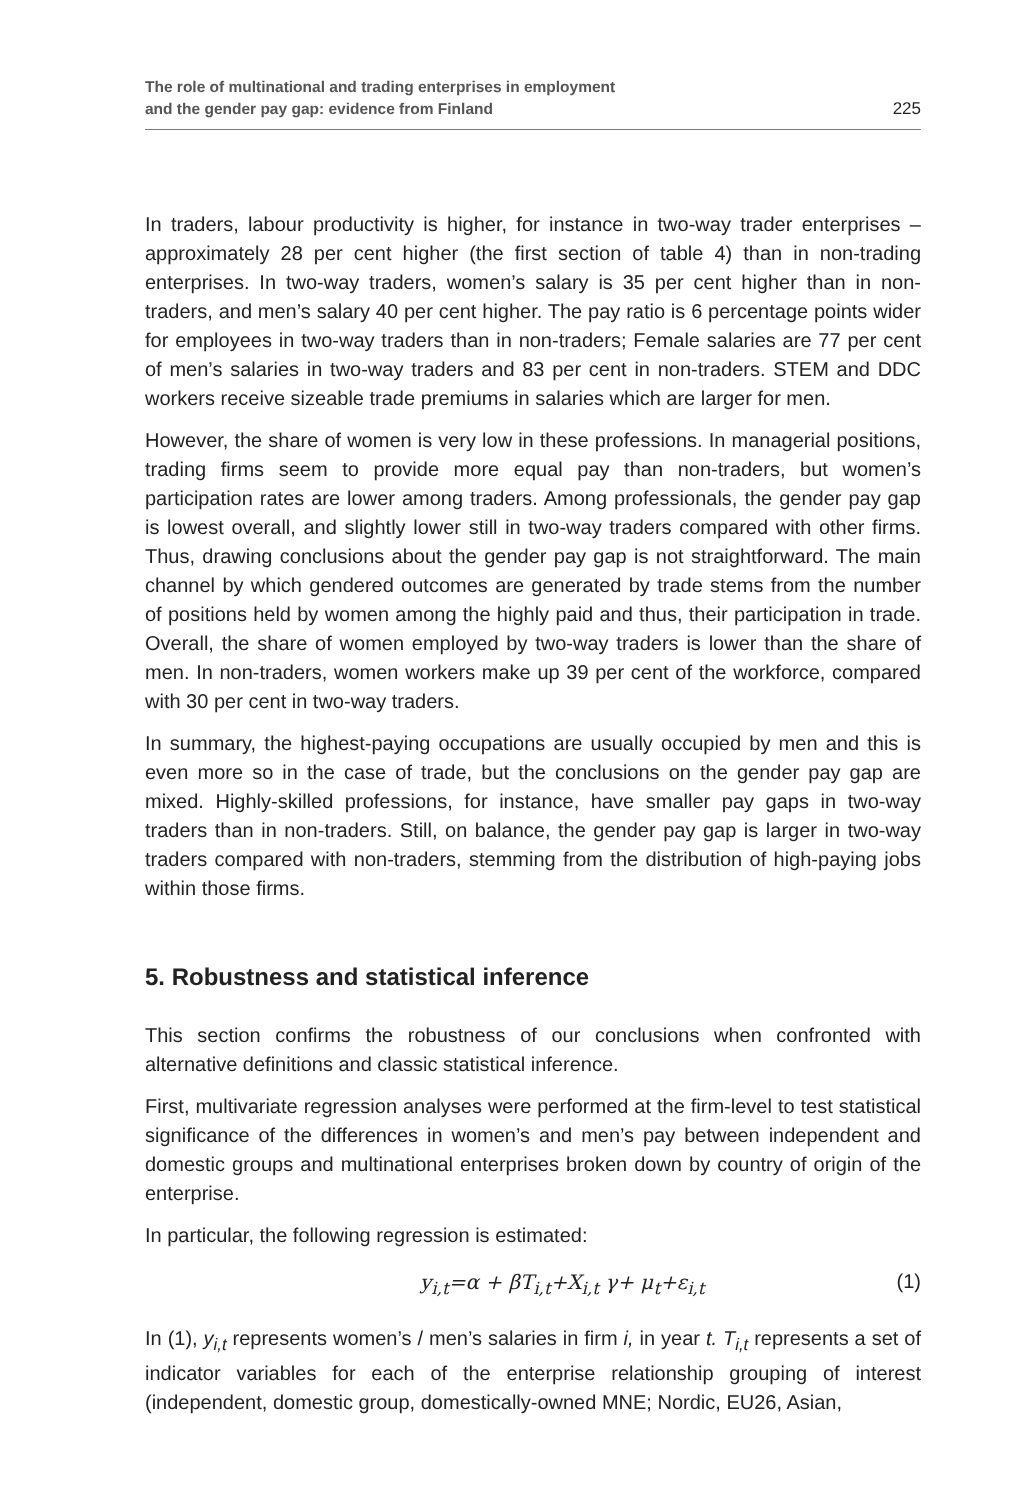The role of multinational and trading enterprises in employment
and the gender pay gap: evidence from Finland
225
In traders, labour productivity is higher, for instance in two-way trader enterprises – approximately 28 per cent higher (the first section of table 4) than in non-trading enterprises. In two-way traders, women’s salary is 35 per cent higher than in non-traders, and men’s salary 40 per cent higher. The pay ratio is 6 percentage points wider for employees in two-way traders than in non-traders; Female salaries are 77 per cent of men’s salaries in two-way traders and 83 per cent in non-traders. STEM and DDC workers receive sizeable trade premiums in salaries which are larger for men.
However, the share of women is very low in these professions. In managerial positions, trading firms seem to provide more equal pay than non-traders, but women’s participation rates are lower among traders. Among professionals, the gender pay gap is lowest overall, and slightly lower still in two-way traders compared with other firms. Thus, drawing conclusions about the gender pay gap is not straightforward. The main channel by which gendered outcomes are generated by trade stems from the number of positions held by women among the highly paid and thus, their participation in trade. Overall, the share of women employed by two-way traders is lower than the share of men. In non-traders, women workers make up 39 per cent of the workforce, compared with 30 per cent in two-way traders.
In summary, the highest-paying occupations are usually occupied by men and this is even more so in the case of trade, but the conclusions on the gender pay gap are mixed. Highly-skilled professions, for instance, have smaller pay gaps in two-way traders than in non-traders. Still, on balance, the gender pay gap is larger in two-way traders compared with non-traders, stemming from the distribution of high-paying jobs within those firms.
5. Robustness and statistical inference
This section confirms the robustness of our conclusions when confronted with alternative definitions and classic statistical inference.
First, multivariate regression analyses were performed at the firm-level to test statistical significance of the differences in women’s and men’s pay between independent and domestic groups and multinational enterprises broken down by country of origin of the enterprise.
In particular, the following regression is estimated:
y<sub>i,t</sub>=α + βT<sub>i,t</sub>+X<sub>i,t</sub> γ+ μ<sub>t</sub>+ε<sub>i,t</sub> (1)
In (1), y<sub>i,t</sub> represents women’s / men’s salaries in firm i, in year t. T<sub>i,t</sub> represents a set of indicator variables for each of the enterprise relationship grouping of interest (independent, domestic group, domestically-owned MNE; Nordic, EU26, Asian,